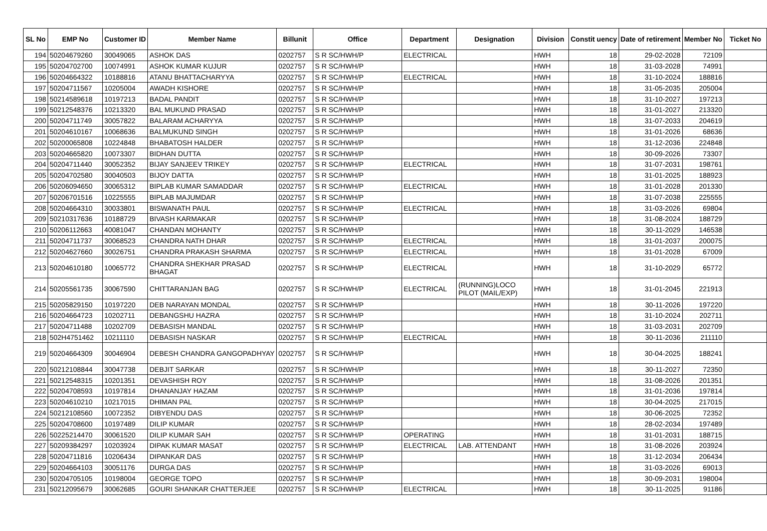| SL No | EMP No | Customer ID | Member Name | Billunit | Office | Department | Designation | Division | Constit uency | Date of retirement | Member No | Ticket No |
| --- | --- | --- | --- | --- | --- | --- | --- | --- | --- | --- | --- | --- |
| 194 | 50204679260 | 30049065 | ASHOK DAS | 0202757 | S R SC/HWH/P | ELECTRICAL | | HWH | 18 | 29-02-2028 | 72109 | |
| 195 | 50204702700 | 10074991 | ASHOK KUMAR KUJUR | 0202757 | S R SC/HWH/P | | | HWH | 18 | 31-03-2028 | 74991 | |
| 196 | 50204664322 | 10188816 | ATANU BHATTACHARYYA | 0202757 | S R SC/HWH/P | ELECTRICAL | | HWH | 18 | 31-10-2024 | 188816 | |
| 197 | 50204711567 | 10205004 | AWADH KISHORE | 0202757 | S R SC/HWH/P | | | HWH | 18 | 31-05-2035 | 205004 | |
| 198 | 50214589618 | 10197213 | BADAL PANDIT | 0202757 | S R SC/HWH/P | | | HWH | 18 | 31-10-2027 | 197213 | |
| 199 | 50212548376 | 10213320 | BAL MUKUND PRASAD | 0202757 | S R SC/HWH/P | | | HWH | 18 | 31-01-2027 | 213320 | |
| 200 | 50204711749 | 30057822 | BALARAM ACHARYYA | 0202757 | S R SC/HWH/P | | | HWH | 18 | 31-07-2033 | 204619 | |
| 201 | 50204610167 | 10068636 | BALMUKUND SINGH | 0202757 | S R SC/HWH/P | | | HWH | 18 | 31-01-2026 | 68636 | |
| 202 | 50200065808 | 10224848 | BHABATOSH HALDER | 0202757 | S R SC/HWH/P | | | HWH | 18 | 31-12-2036 | 224848 | |
| 203 | 50204665820 | 10073307 | BIDHAN DUTTA | 0202757 | S R SC/HWH/P | | | HWH | 18 | 30-09-2026 | 73307 | |
| 204 | 50204711440 | 30052352 | BIJAY SANJEEV TRIKEY | 0202757 | S R SC/HWH/P | ELECTRICAL | | HWH | 18 | 31-07-2031 | 198761 | |
| 205 | 50204702580 | 30040503 | BIJOY DATTA | 0202757 | S R SC/HWH/P | | | HWH | 18 | 31-01-2025 | 188923 | |
| 206 | 50206094650 | 30065312 | BIPLAB KUMAR SAMADDAR | 0202757 | S R SC/HWH/P | ELECTRICAL | | HWH | 18 | 31-01-2028 | 201330 | |
| 207 | 50206701516 | 10225555 | BIPLAB MAJUMDAR | 0202757 | S R SC/HWH/P | | | HWH | 18 | 31-07-2038 | 225555 | |
| 208 | 50204664310 | 30033801 | BISWANATH PAUL | 0202757 | S R SC/HWH/P | ELECTRICAL | | HWH | 18 | 31-03-2026 | 69804 | |
| 209 | 50210317636 | 10188729 | BIVASH KARMAKAR | 0202757 | S R SC/HWH/P | | | HWH | 18 | 31-08-2024 | 188729 | |
| 210 | 50206112663 | 40081047 | CHANDAN MOHANTY | 0202757 | S R SC/HWH/P | | | HWH | 18 | 30-11-2029 | 146538 | |
| 211 | 50204711737 | 30068523 | CHANDRA NATH DHAR | 0202757 | S R SC/HWH/P | ELECTRICAL | | HWH | 18 | 31-01-2037 | 200075 | |
| 212 | 50204627660 | 30026751 | CHANDRA PRAKASH SHARMA | 0202757 | S R SC/HWH/P | ELECTRICAL | | HWH | 18 | 31-01-2028 | 67009 | |
| 213 | 50204610180 | 10065772 | CHANDRA SHEKHAR PRASAD BHAGAT | 0202757 | S R SC/HWH/P | ELECTRICAL | | HWH | 18 | 31-10-2029 | 65772 | |
| 214 | 50205561735 | 30067590 | CHITTARANJAN BAG | 0202757 | S R SC/HWH/P | ELECTRICAL | (RUNNING)LOCO PILOT (MAIL/EXP) | HWH | 18 | 31-01-2045 | 221913 | |
| 215 | 50205829150 | 10197220 | DEB NARAYAN MONDAL | 0202757 | S R SC/HWH/P | | | HWH | 18 | 30-11-2026 | 197220 | |
| 216 | 50204664723 | 10202711 | DEBANGSHU HAZRA | 0202757 | S R SC/HWH/P | | | HWH | 18 | 31-10-2024 | 202711 | |
| 217 | 50204711488 | 10202709 | DEBASISH MANDAL | 0202757 | S R SC/HWH/P | | | HWH | 18 | 31-03-2031 | 202709 | |
| 218 | 502H4751462 | 10211110 | DEBASISH NASKAR | 0202757 | S R SC/HWH/P | ELECTRICAL | | HWH | 18 | 30-11-2036 | 211110 | |
| 219 | 50204664309 | 30046904 | DEBESH CHANDRA GANGOPADHYAY | 0202757 | S R SC/HWH/P | | | HWH | 18 | 30-04-2025 | 188241 | |
| 220 | 50212108844 | 30047738 | DEBJIT SARKAR | 0202757 | S R SC/HWH/P | | | HWH | 18 | 30-11-2027 | 72350 | |
| 221 | 50212548315 | 10201351 | DEVASHISH ROY | 0202757 | S R SC/HWH/P | | | HWH | 18 | 31-08-2026 | 201351 | |
| 222 | 50204708593 | 10197814 | DHANANJAY HAZAM | 0202757 | S R SC/HWH/P | | | HWH | 18 | 31-01-2036 | 197814 | |
| 223 | 50204610210 | 10217015 | DHIMAN PAL | 0202757 | S R SC/HWH/P | | | HWH | 18 | 30-04-2025 | 217015 | |
| 224 | 50212108560 | 10072352 | DIBYENDU DAS | 0202757 | S R SC/HWH/P | | | HWH | 18 | 30-06-2025 | 72352 | |
| 225 | 50204708600 | 10197489 | DILIP KUMAR | 0202757 | S R SC/HWH/P | | | HWH | 18 | 28-02-2034 | 197489 | |
| 226 | 50225214470 | 30061520 | DILIP KUMAR SAH | 0202757 | S R SC/HWH/P | OPERATING | | HWH | 18 | 31-01-2031 | 188715 | |
| 227 | 50209384297 | 10203924 | DIPAK KUMAR MASAT | 0202757 | S R SC/HWH/P | ELECTRICAL | LAB. ATTENDANT | HWH | 18 | 31-08-2026 | 203924 | |
| 228 | 50204711816 | 10206434 | DIPANKAR DAS | 0202757 | S R SC/HWH/P | | | HWH | 18 | 31-12-2034 | 206434 | |
| 229 | 50204664103 | 30051176 | DURGA DAS | 0202757 | S R SC/HWH/P | | | HWH | 18 | 31-03-2026 | 69013 | |
| 230 | 50204705105 | 10198004 | GEORGE TOPO | 0202757 | S R SC/HWH/P | | | HWH | 18 | 30-09-2031 | 198004 | |
| 231 | 50212095679 | 30062685 | GOURI SHANKAR CHATTERJEE | 0202757 | S R SC/HWH/P | ELECTRICAL | | HWH | 18 | 30-11-2025 | 91186 | |